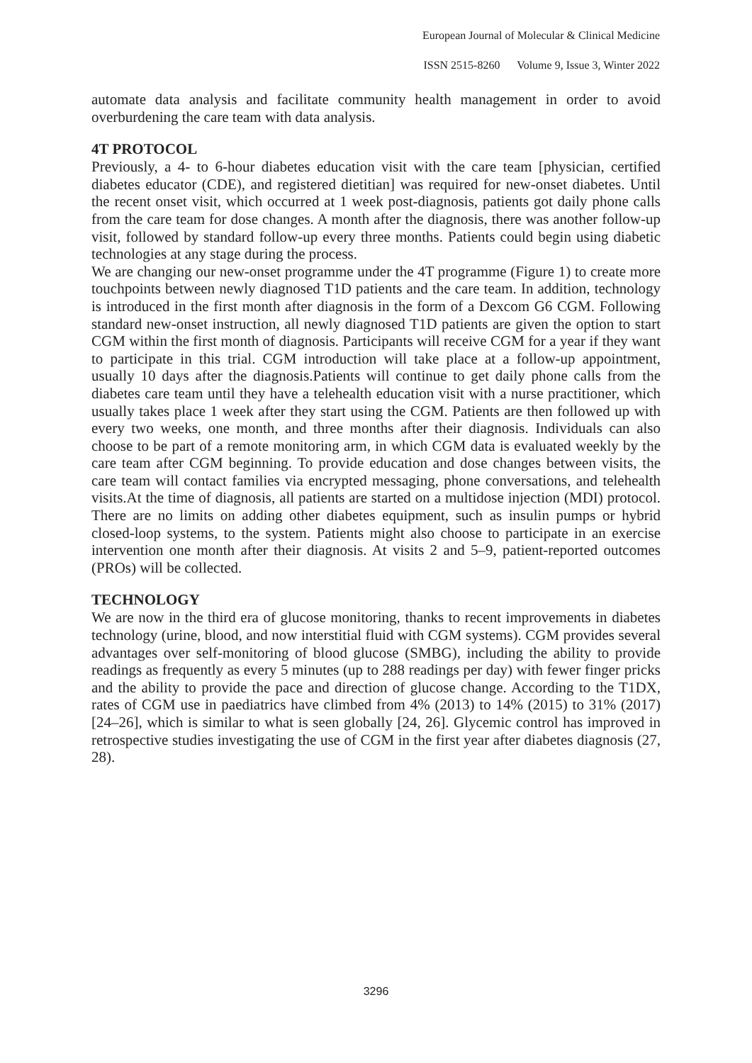European Journal of Molecular & Clinical Medicine
ISSN 2515-8260 Volume 9, Issue 3, Winter 2022
automate data analysis and facilitate community health management in order to avoid overburdening the care team with data analysis.
4T PROTOCOL
Previously, a 4- to 6-hour diabetes education visit with the care team [physician, certified diabetes educator (CDE), and registered dietitian] was required for new-onset diabetes. Until the recent onset visit, which occurred at 1 week post-diagnosis, patients got daily phone calls from the care team for dose changes. A month after the diagnosis, there was another follow-up visit, followed by standard follow-up every three months. Patients could begin using diabetic technologies at any stage during the process.
We are changing our new-onset programme under the 4T programme (Figure 1) to create more touchpoints between newly diagnosed T1D patients and the care team. In addition, technology is introduced in the first month after diagnosis in the form of a Dexcom G6 CGM. Following standard new-onset instruction, all newly diagnosed T1D patients are given the option to start CGM within the first month of diagnosis. Participants will receive CGM for a year if they want to participate in this trial. CGM introduction will take place at a follow-up appointment, usually 10 days after the diagnosis.Patients will continue to get daily phone calls from the diabetes care team until they have a telehealth education visit with a nurse practitioner, which usually takes place 1 week after they start using the CGM. Patients are then followed up with every two weeks, one month, and three months after their diagnosis. Individuals can also choose to be part of a remote monitoring arm, in which CGM data is evaluated weekly by the care team after CGM beginning. To provide education and dose changes between visits, the care team will contact families via encrypted messaging, phone conversations, and telehealth visits.At the time of diagnosis, all patients are started on a multidose injection (MDI) protocol. There are no limits on adding other diabetes equipment, such as insulin pumps or hybrid closed-loop systems, to the system. Patients might also choose to participate in an exercise intervention one month after their diagnosis. At visits 2 and 5–9, patient-reported outcomes (PROs) will be collected.
TECHNOLOGY
We are now in the third era of glucose monitoring, thanks to recent improvements in diabetes technology (urine, blood, and now interstitial fluid with CGM systems). CGM provides several advantages over self-monitoring of blood glucose (SMBG), including the ability to provide readings as frequently as every 5 minutes (up to 288 readings per day) with fewer finger pricks and the ability to provide the pace and direction of glucose change. According to the T1DX, rates of CGM use in paediatrics have climbed from 4% (2013) to 14% (2015) to 31% (2017) [24–26], which is similar to what is seen globally [24, 26]. Glycemic control has improved in retrospective studies investigating the use of CGM in the first year after diabetes diagnosis (27, 28).
3296